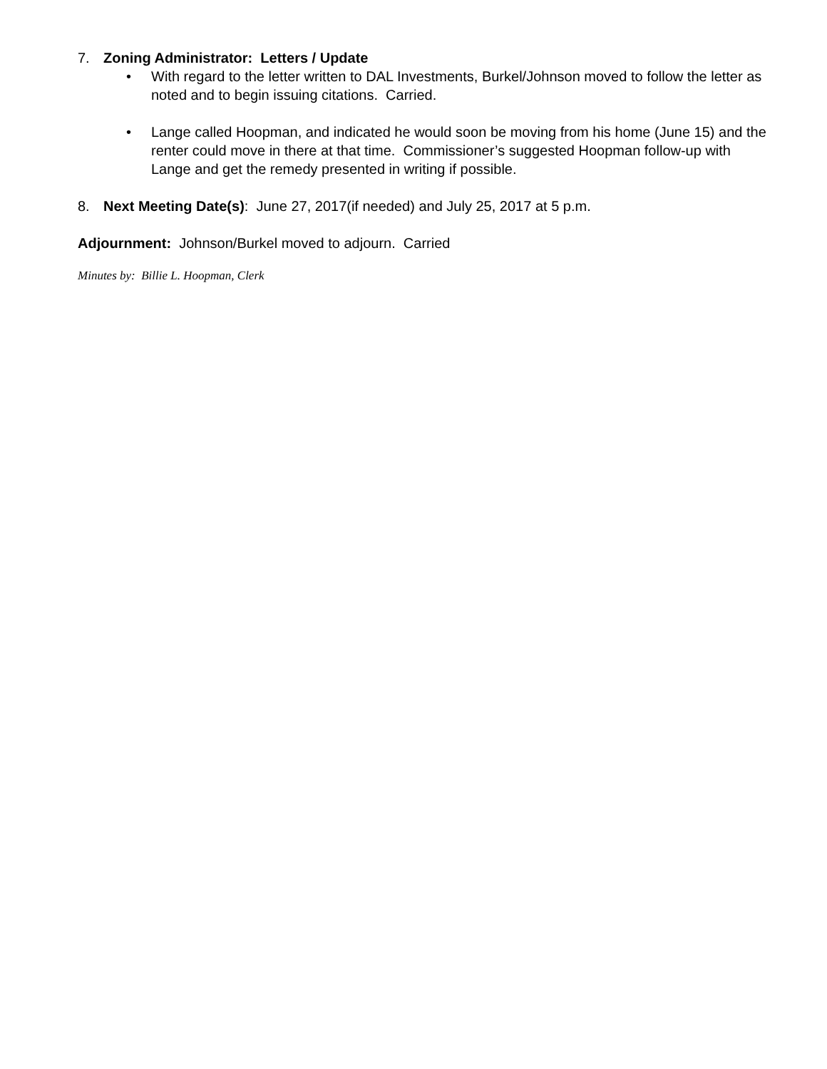7. Zoning Administrator: Letters / Update
• With regard to the letter written to DAL Investments, Burkel/Johnson moved to follow the letter as noted and to begin issuing citations. Carried.
• Lange called Hoopman, and indicated he would soon be moving from his home (June 15) and the renter could move in there at that time. Commissioner’s suggested Hoopman follow-up with Lange and get the remedy presented in writing if possible.
8. Next Meeting Date(s): June 27, 2017(if needed) and July 25, 2017 at 5 p.m.
Adjournment: Johnson/Burkel moved to adjourn. Carried
Minutes by: Billie L. Hoopman, Clerk